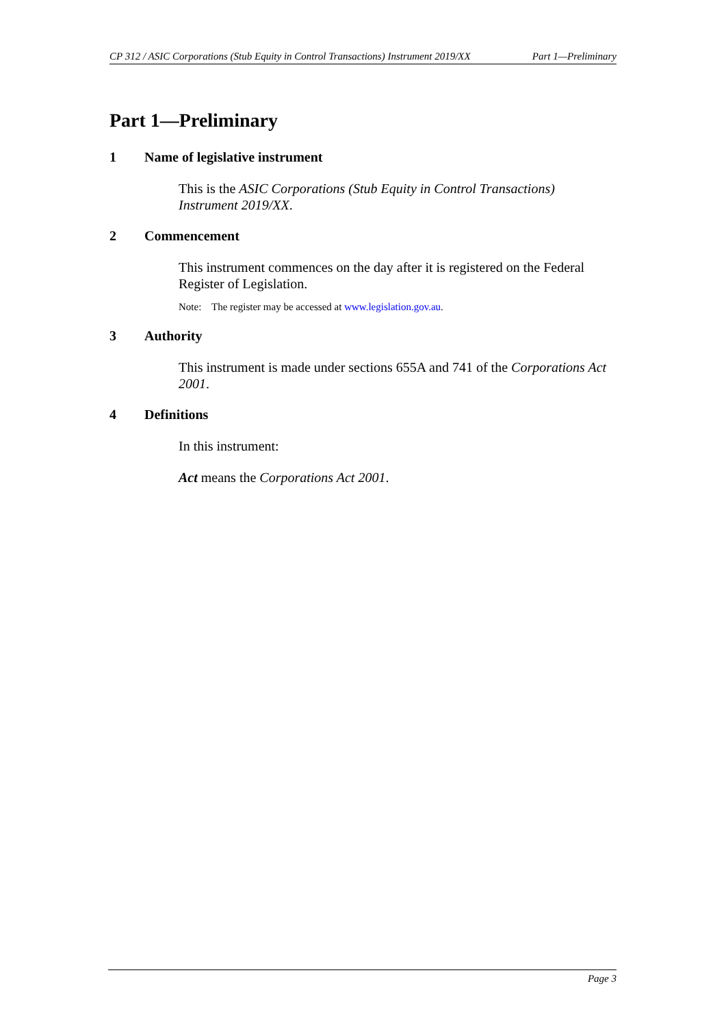CP 312 / ASIC Corporations (Stub Equity in Control Transactions) Instrument 2019/XX Part 1—Preliminary
Part 1—Preliminary
1 Name of legislative instrument
This is the ASIC Corporations (Stub Equity in Control Transactions) Instrument 2019/XX.
2 Commencement
This instrument commences on the day after it is registered on the Federal Register of Legislation.
Note: The register may be accessed at www.legislation.gov.au.
3 Authority
This instrument is made under sections 655A and 741 of the Corporations Act 2001.
4 Definitions
In this instrument:
Act means the Corporations Act 2001.
Page 3